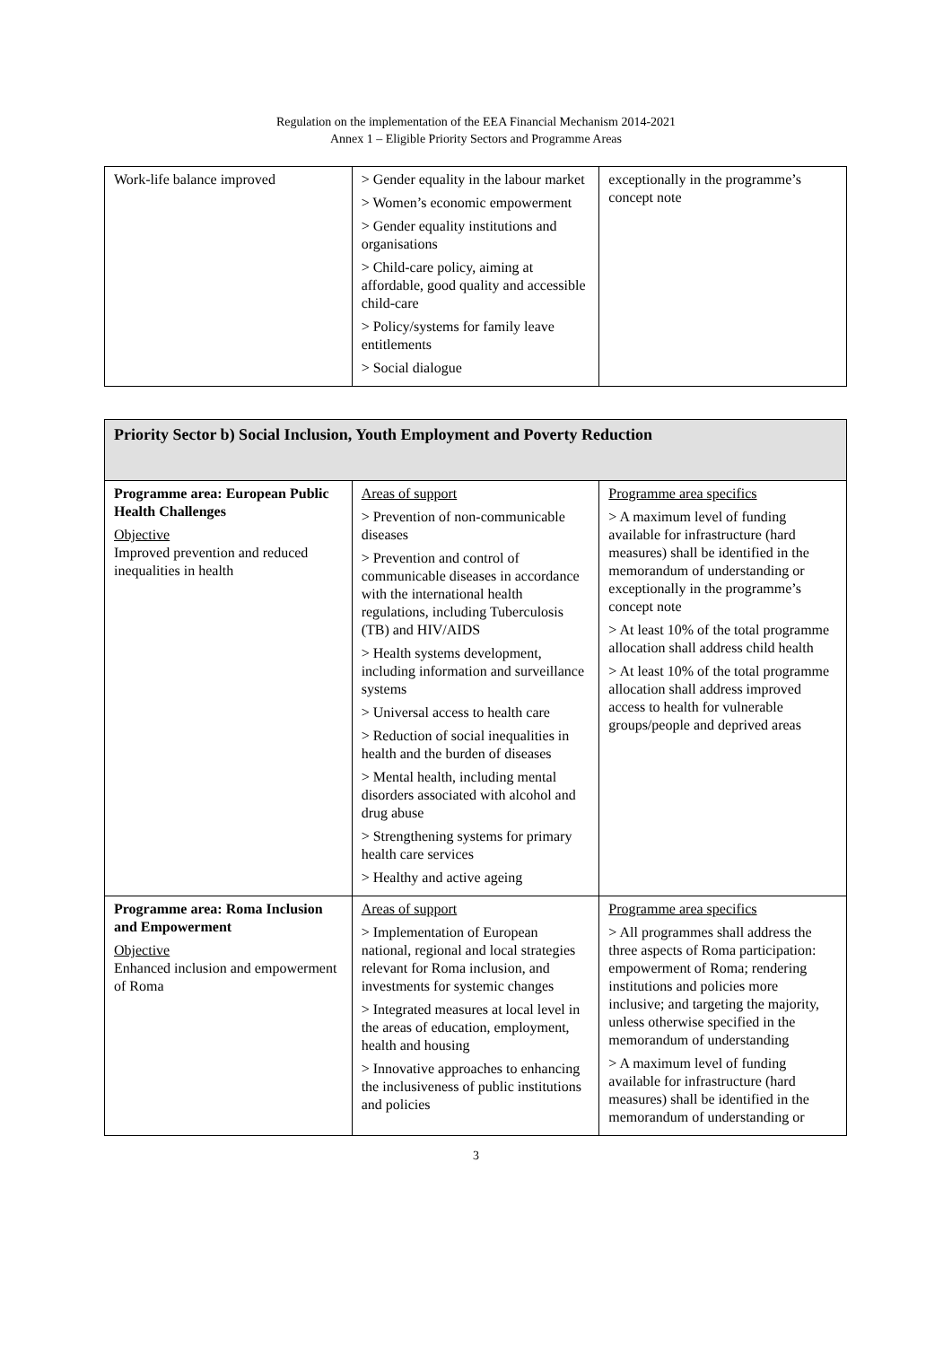Regulation on the implementation of the EEA Financial Mechanism 2014-2021
Annex 1 – Eligible Priority Sectors and Programme Areas
| Work-life balance improved | > Gender equality in the labour market > Women’s economic empowerment > Gender equality institutions and organisations > Child-care policy, aiming at affordable, good quality and accessible child-care > Policy/systems for family leave entitlements > Social dialogue | exceptionally in the programme’s concept note |
| Priority Sector b) Social Inclusion, Youth Employment and Poverty Reduction | | |
| Programme area: European Public Health Challenges Objective Improved prevention and reduced inequalities in health | Areas of support > Prevention of non-communicable diseases > Prevention and control of communicable diseases in accordance with the international health regulations, including Tuberculosis (TB) and HIV/AIDS > Health systems development, including information and surveillance systems > Universal access to health care > Reduction of social inequalities in health and the burden of diseases > Mental health, including mental disorders associated with alcohol and drug abuse > Strengthening systems for primary health care services > Healthy and active ageing | Programme area specifics > A maximum level of funding available for infrastructure (hard measures) shall be identified in the memorandum of understanding or exceptionally in the programme’s concept note > At least 10% of the total programme allocation shall address child health > At least 10% of the total programme allocation shall address improved access to health for vulnerable groups/people and deprived areas |
| Programme area: Roma Inclusion and Empowerment Objective Enhanced inclusion and empowerment of Roma | Areas of support > Implementation of European national, regional and local strategies relevant for Roma inclusion, and investments for systemic changes > Integrated measures at local level in the areas of education, employment, health and housing > Innovative approaches to enhancing the inclusiveness of public institutions and policies | Programme area specifics > All programmes shall address the three aspects of Roma participation: empowerment of Roma; rendering institutions and policies more inclusive; and targeting the majority, unless otherwise specified in the memorandum of understanding > A maximum level of funding available for infrastructure (hard measures) shall be identified in the memorandum of understanding or |
3